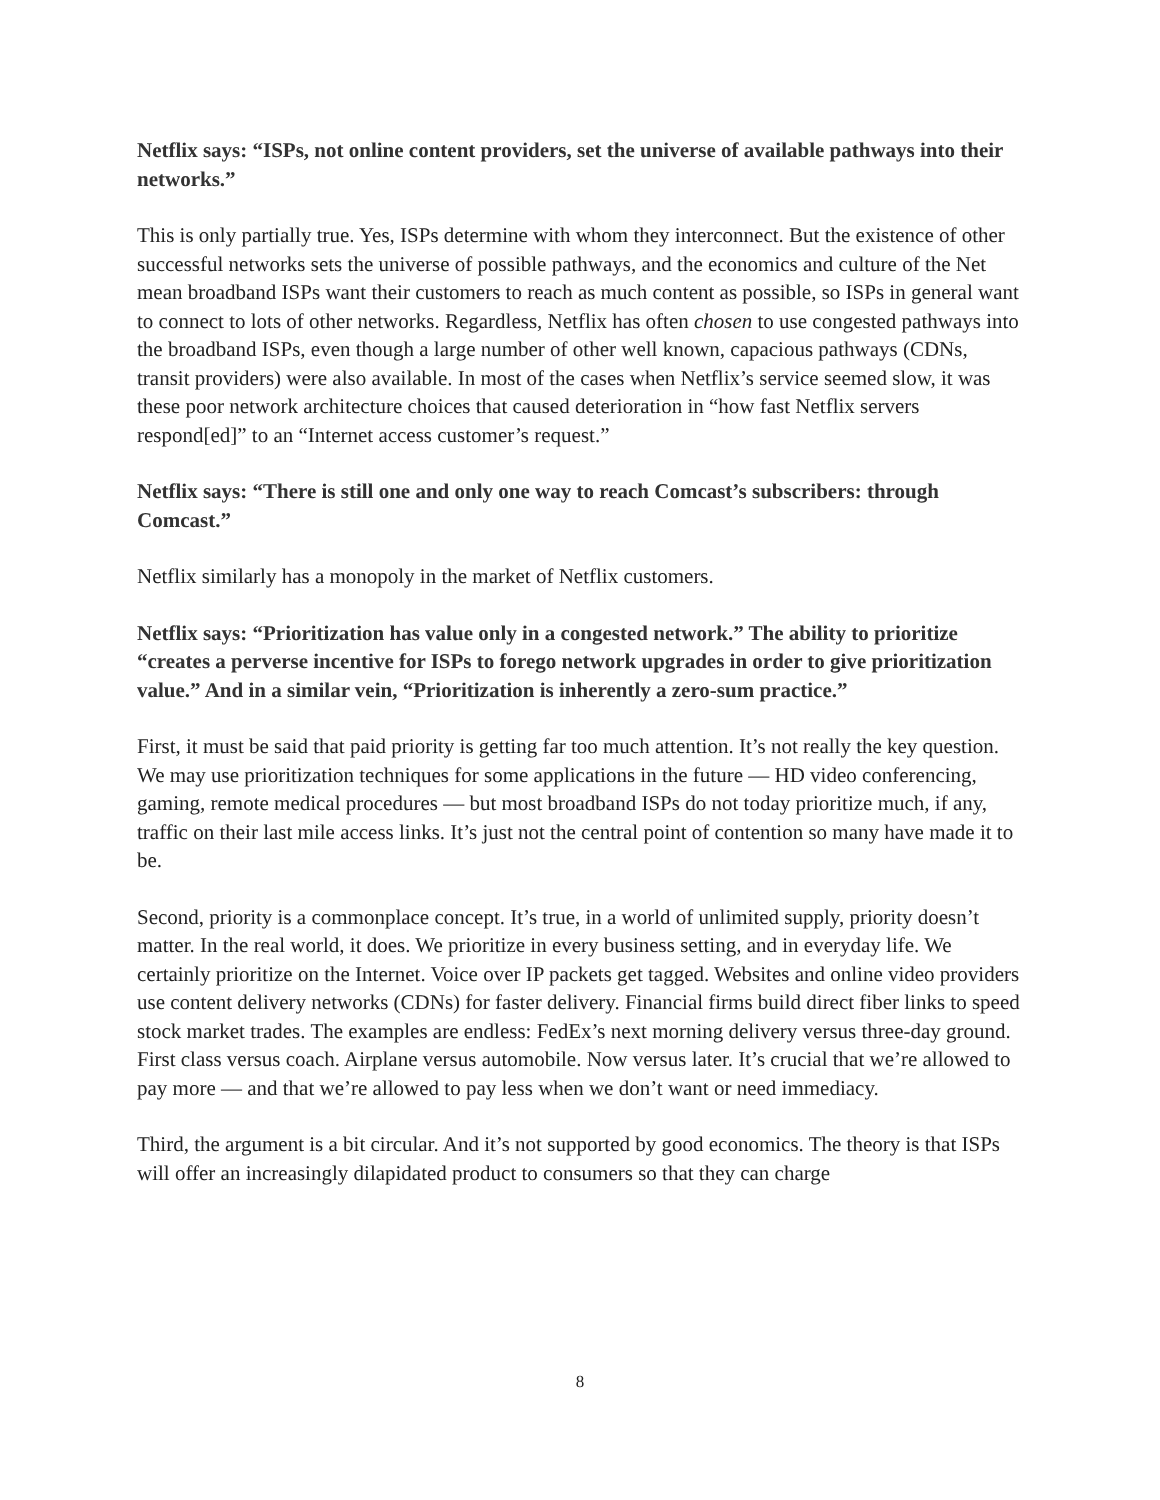Netflix says: “ISPs, not online content providers, set the universe of available pathways into their networks.”
This is only partially true. Yes, ISPs determine with whom they interconnect. But the existence of other successful networks sets the universe of possible pathways, and the economics and culture of the Net mean broadband ISPs want their customers to reach as much content as possible, so ISPs in general want to connect to lots of other networks. Regardless, Netflix has often chosen to use congested pathways into the broadband ISPs, even though a large number of other well known, capacious pathways (CDNs, transit providers) were also available. In most of the cases when Netflix’s service seemed slow, it was these poor network architecture choices that caused deterioration in “how fast Netflix servers respond[ed]” to an “Internet access customer’s request.”
Netflix says: “There is still one and only one way to reach Comcast’s subscribers: through Comcast.”
Netflix similarly has a monopoly in the market of Netflix customers.
Netflix says: “Prioritization has value only in a congested network.” The ability to prioritize “creates a perverse incentive for ISPs to forego network upgrades in order to give prioritization value.” And in a similar vein, “Prioritization is inherently a zero-sum practice.”
First, it must be said that paid priority is getting far too much attention. It’s not really the key question. We may use prioritization techniques for some applications in the future — HD video conferencing, gaming, remote medical procedures — but most broadband ISPs do not today prioritize much, if any, traffic on their last mile access links. It’s just not the central point of contention so many have made it to be.
Second, priority is a commonplace concept. It’s true, in a world of unlimited supply, priority doesn’t matter. In the real world, it does. We prioritize in every business setting, and in everyday life. We certainly prioritize on the Internet. Voice over IP packets get tagged. Websites and online video providers use content delivery networks (CDNs) for faster delivery. Financial firms build direct fiber links to speed stock market trades. The examples are endless: FedEx’s next morning delivery versus three-day ground. First class versus coach. Airplane versus automobile. Now versus later. It’s crucial that we’re allowed to pay more — and that we’re allowed to pay less when we don’t want or need immediacy.
Third, the argument is a bit circular. And it’s not supported by good economics. The theory is that ISPs will offer an increasingly dilapidated product to consumers so that they can charge
8